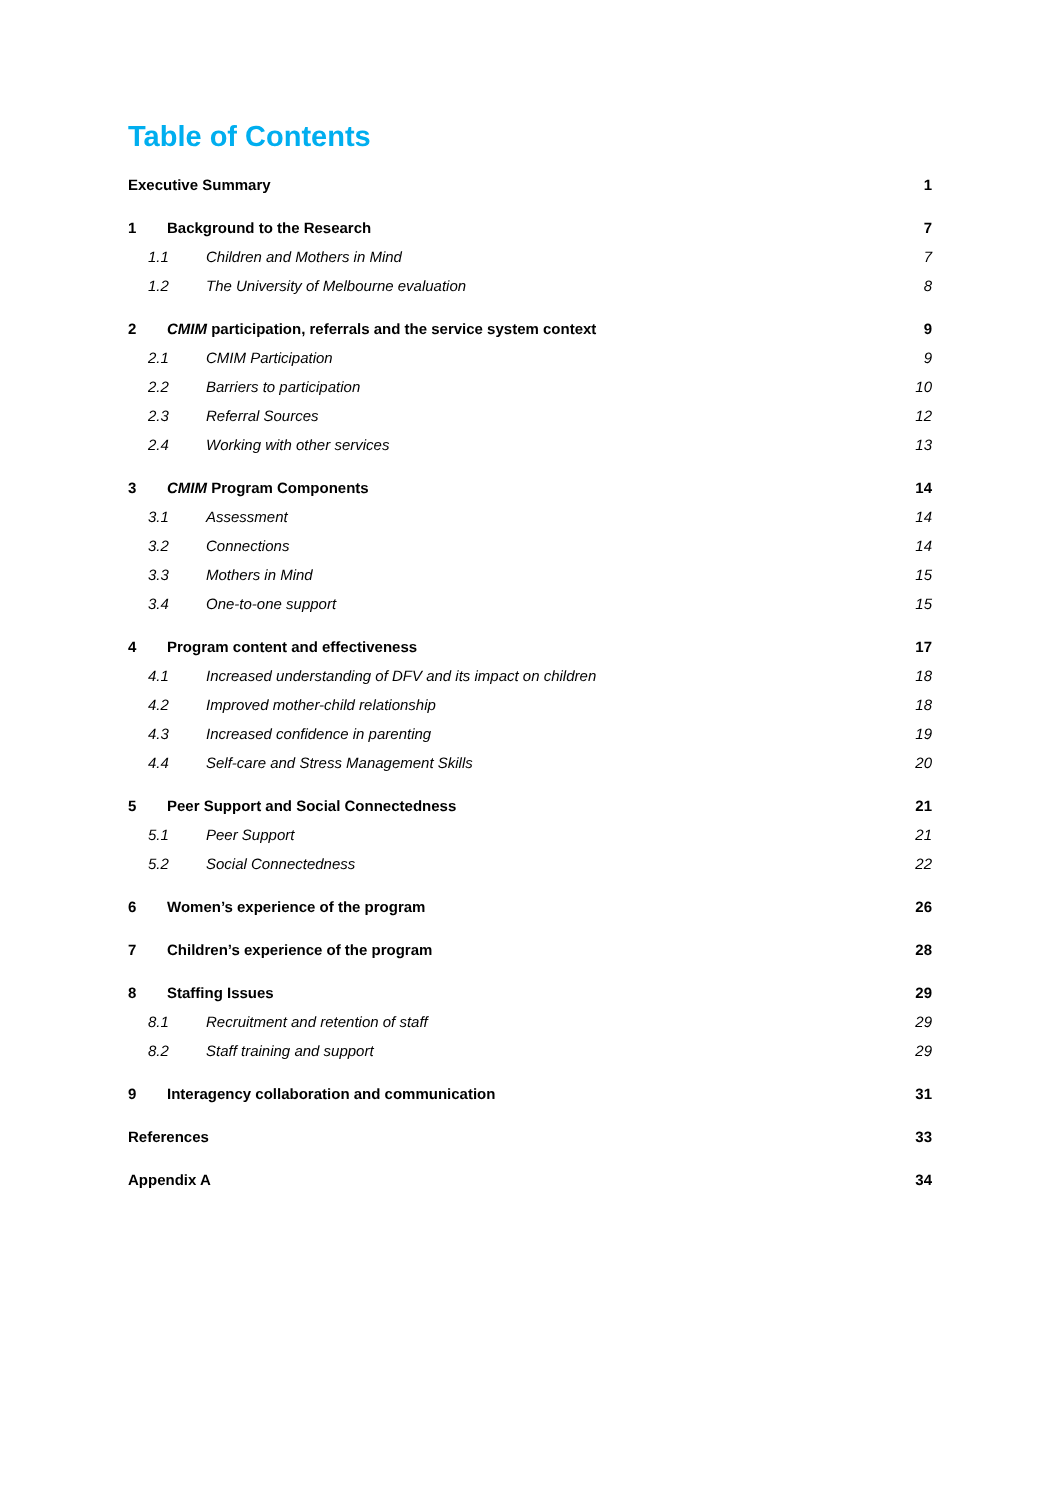Table of Contents
Executive Summary 1
1 Background to the Research 7
1.1 Children and Mothers in Mind 7
1.2 The University of Melbourne evaluation 8
2 CMIM participation, referrals and the service system context 9
2.1 CMIM Participation 9
2.2 Barriers to participation 10
2.3 Referral Sources 12
2.4 Working with other services 13
3 CMIM Program Components 14
3.1 Assessment 14
3.2 Connections 14
3.3 Mothers in Mind 15
3.4 One-to-one support 15
4 Program content and effectiveness 17
4.1 Increased understanding of DFV and its impact on children 18
4.2 Improved mother-child relationship 18
4.3 Increased confidence in parenting 19
4.4 Self-care and Stress Management Skills 20
5 Peer Support and Social Connectedness 21
5.1 Peer Support 21
5.2 Social Connectedness 22
6 Women’s experience of the program 26
7 Children’s experience of the program 28
8 Staffing Issues 29
8.1 Recruitment and retention of staff 29
8.2 Staff training and support 29
9 Interagency collaboration and communication 31
References 33
Appendix A 34